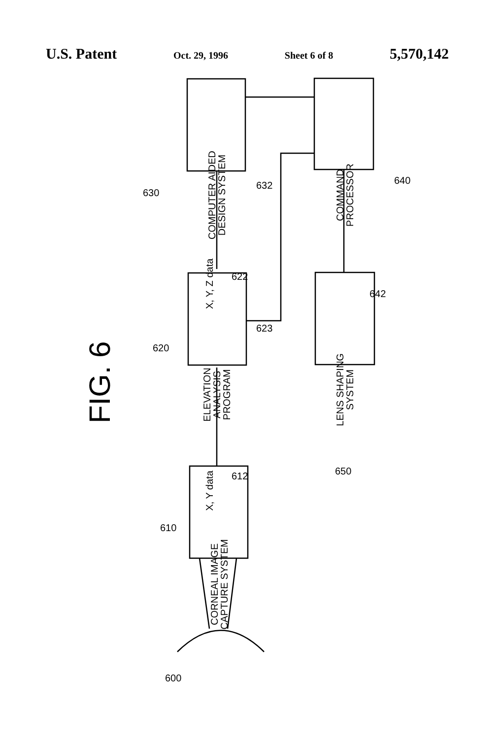U.S. Patent Oct. 29, 1996 Sheet 6 of 8 5,570,142
FIG. 6
COMPUTER AIDED DESIGN SYSTEM
COMMAND PROCESSOR
ELEVATION ANALYSIS PROGRAM
LENS SHAPING SYSTEM
CORNEAL IMAGE CAPTURE SYSTEM
X, Y, Z data
X, Y data
630
632 640
622
623
642
620
650
612
610
600